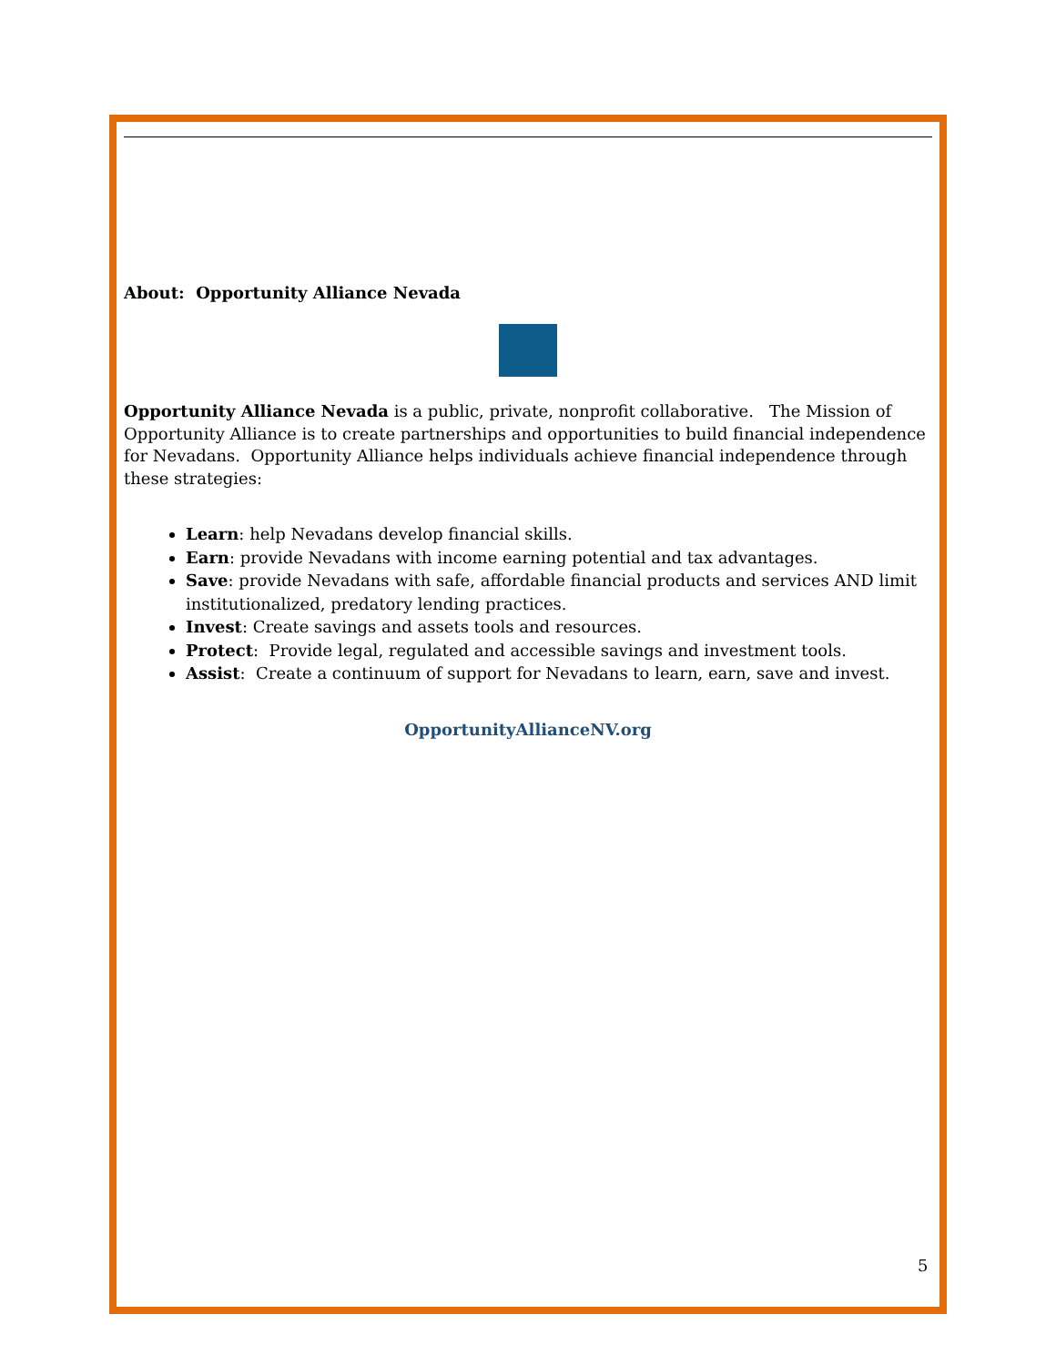About: Opportunity Alliance Nevada
Opportunity Alliance Nevada is a public, private, nonprofit collaborative. The Mission of Opportunity Alliance is to create partnerships and opportunities to build financial independence for Nevadans. Opportunity Alliance helps individuals achieve financial independence through these strategies:
Learn: help Nevadans develop financial skills.
Earn: provide Nevadans with income earning potential and tax advantages.
Save: provide Nevadans with safe, affordable financial products and services AND limit institutionalized, predatory lending practices.
Invest: Create savings and assets tools and resources.
Protect: Provide legal, regulated and accessible savings and investment tools.
Assist: Create a continuum of support for Nevadans to learn, earn, save and invest.
OpportunityAllianceNV.org
5